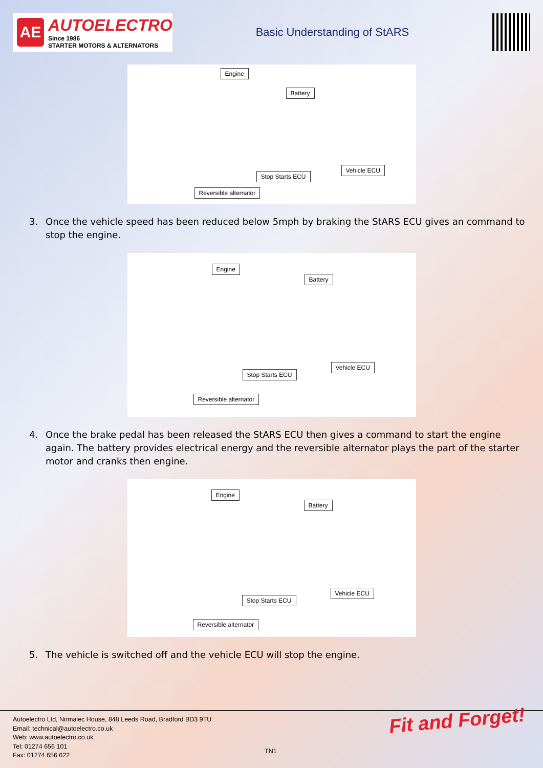AE
AUTOELECTRO
Since 1986
STARTER MOTORS & ALTERNATORS
Basic Understanding of StARS
Engine
Battery
Vehicle ECU
Stop Starts ECU
Reversible alternator
3. Once the vehicle speed has been reduced below 5mph by braking the StARS ECU gives an command to stop the engine.
Engine
Battery
Vehicle ECU
Stop Starts ECU
Reversible alternator
4. Once the brake pedal has been released the StARS ECU then gives a command to start the engine again. The battery provides electrical energy and the reversible alternator plays the part of the starter motor and cranks then engine.
Engine
Battery
Vehicle ECU
Stop Starts ECU
Reversible alternator
5. The vehicle is switched off and the vehicle ECU will stop the engine.
Autoelectro Ltd, Nirmalec House, 848 Leeds Road, Bradford BD3 9TU
Email: technical@autoelectro.co.uk
Web: www.autoelectro.co.uk
Tel: 01274 656 101
Fax: 01274 656 622
TN1
Fit and Forget!